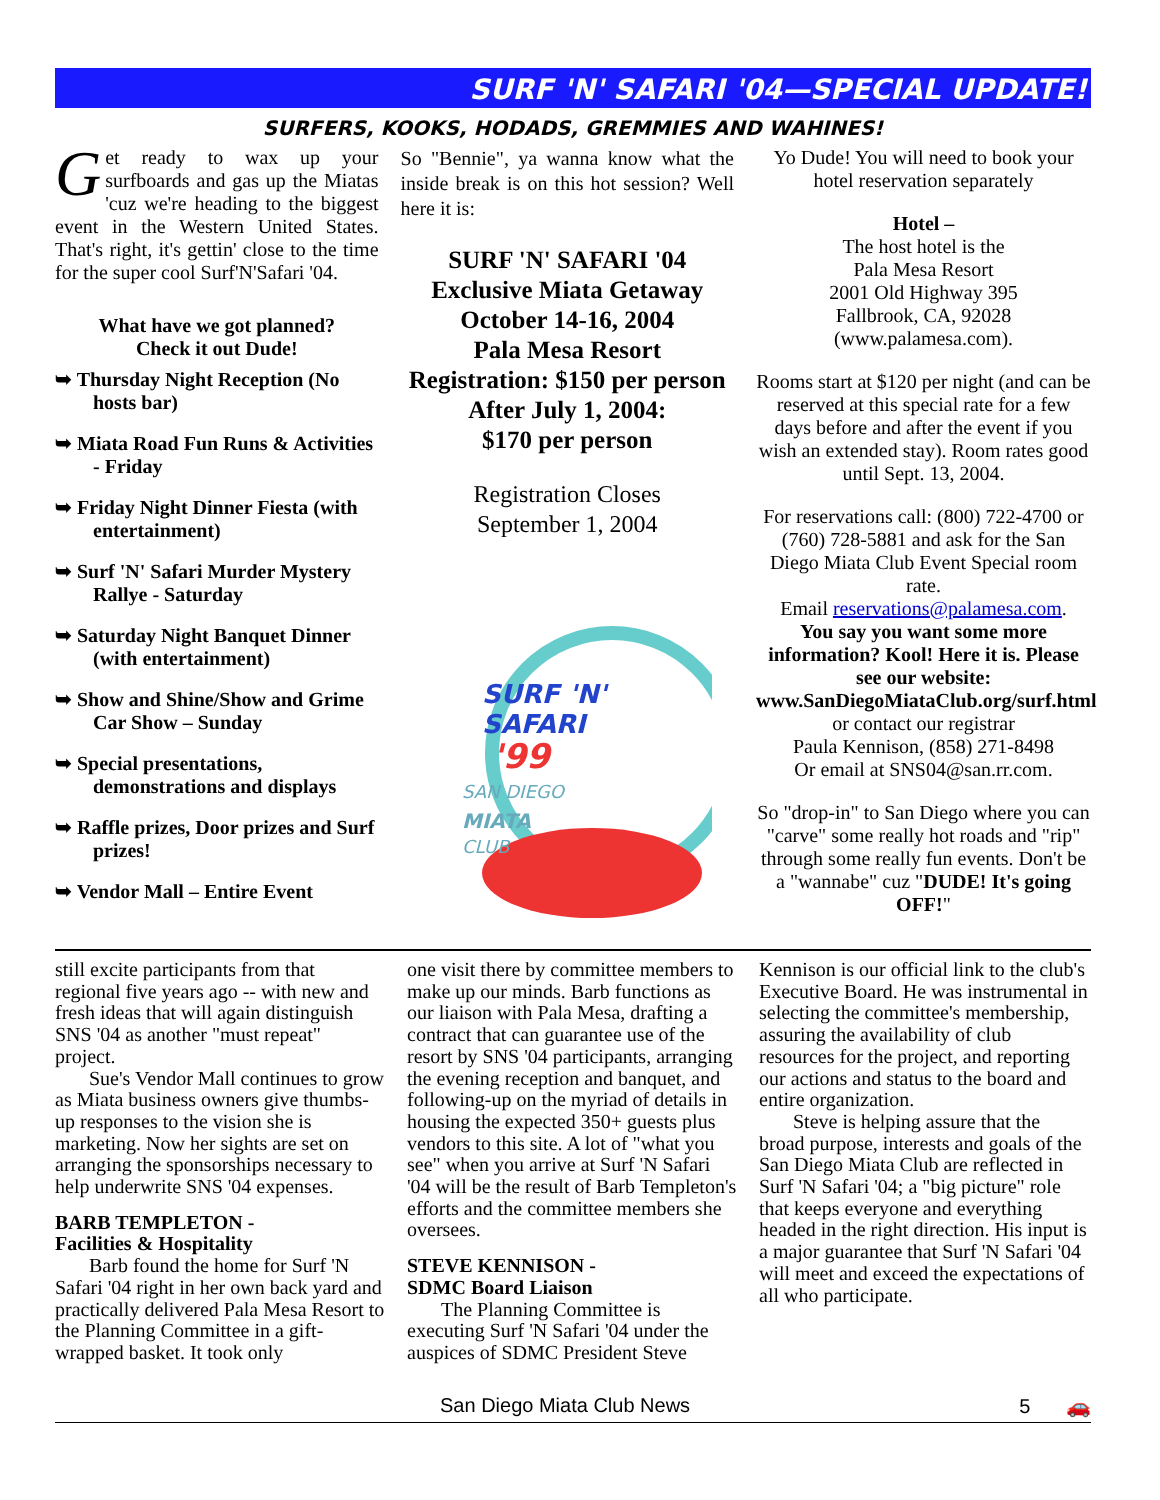SURF 'N' SAFARI '04—SPECIAL UPDATE!
SURFERS, KOOKS, HODADS, GREMMIES AND WAHINES!
Get ready to wax up your surfboards and gas up the Miatas 'cuz we're heading to the biggest event in the Western United States. That's right, it's gettin' close to the time for the super cool Surf'N'Safari '04.
What have we got planned?
Check it out Dude!
➥ Thursday Night Reception (No hosts bar)
➥ Miata Road Fun Runs & Activities - Friday
➥ Friday Night Dinner Fiesta (with entertainment)
➥ Surf 'N' Safari Murder Mystery Rallye - Saturday
➥ Saturday Night Banquet Dinner (with entertainment)
➥ Show and Shine/Show and Grime Car Show – Sunday
➥ Special presentations, demonstrations and displays
➥ Raffle prizes, Door prizes and Surf prizes!
➥ Vendor Mall – Entire Event
So "Bennie", ya wanna know what the inside break is on this hot session? Well here it is:
SURF 'N' SAFARI '04
Exclusive Miata Getaway
October 14-16, 2004
Pala Mesa Resort
Registration: $150 per person
After July 1, 2004:
$170 per person
Registration Closes
September 1, 2004
SURF 'N'
SAFARI
'99
SAN DIEGO
MIATA
CLUB
Yo Dude! You will need to book your hotel reservation separately
Hotel –
The host hotel is the
Pala Mesa Resort
2001 Old Highway 395
Fallbrook, CA, 92028
(www.palamesa.com).
Rooms start at $120 per night (and can be reserved at this special rate for a few days before and after the event if you wish an extended stay). Room rates good until Sept. 13, 2004.
For reservations call: (800) 722-4700 or (760) 728-5881 and ask for the San Diego Miata Club Event Special room rate.
Email reservations@palamesa.com.
You say you want some more information? Kool! Here it is. Please see our website: www.SanDiegoMiataClub.org/surf.html
or contact our registrar
Paula Kennison, (858) 271-8498
Or email at SNS04@san.rr.com.
So "drop-in" to San Diego where you can "carve" some really hot roads and "rip" through some really fun events. Don't be a "wannabe" cuz "DUDE! It's going OFF!"
still excite participants from that regional five years ago -- with new and fresh ideas that will again distinguish SNS '04 as another "must repeat" project.
Sue's Vendor Mall continues to grow as Miata business owners give thumbs-up responses to the vision she is marketing. Now her sights are set on arranging the sponsorships necessary to help underwrite SNS '04 expenses.
BARB TEMPLETON -
Facilities & Hospitality
Barb found the home for Surf 'N Safari '04 right in her own back yard and practically delivered Pala Mesa Resort to the Planning Committee in a gift-wrapped basket. It took only
one visit there by committee members to make up our minds. Barb functions as our liaison with Pala Mesa, drafting a contract that can guarantee use of the resort by SNS '04 participants, arranging the evening reception and banquet, and following-up on the myriad of details in housing the expected 350+ guests plus vendors to this site. A lot of "what you see" when you arrive at Surf 'N Safari '04 will be the result of Barb Templeton's efforts and the committee members she oversees.
STEVE KENNISON -
SDMC Board Liaison
The Planning Committee is executing Surf 'N Safari '04 under the auspices of SDMC President Steve
Kennison is our official link to the club's Executive Board. He was instrumental in selecting the committee's membership, assuring the availability of club resources for the project, and reporting our actions and status to the board and entire organization.
Steve is helping assure that the broad purpose, interests and goals of the San Diego Miata Club are reflected in Surf 'N Safari '04; a "big picture" role that keeps everyone and everything headed in the right direction. His input is a major guarantee that Surf 'N Safari '04 will meet and exceed the expectations of all who participate.
San Diego Miata Club News 5 🚗